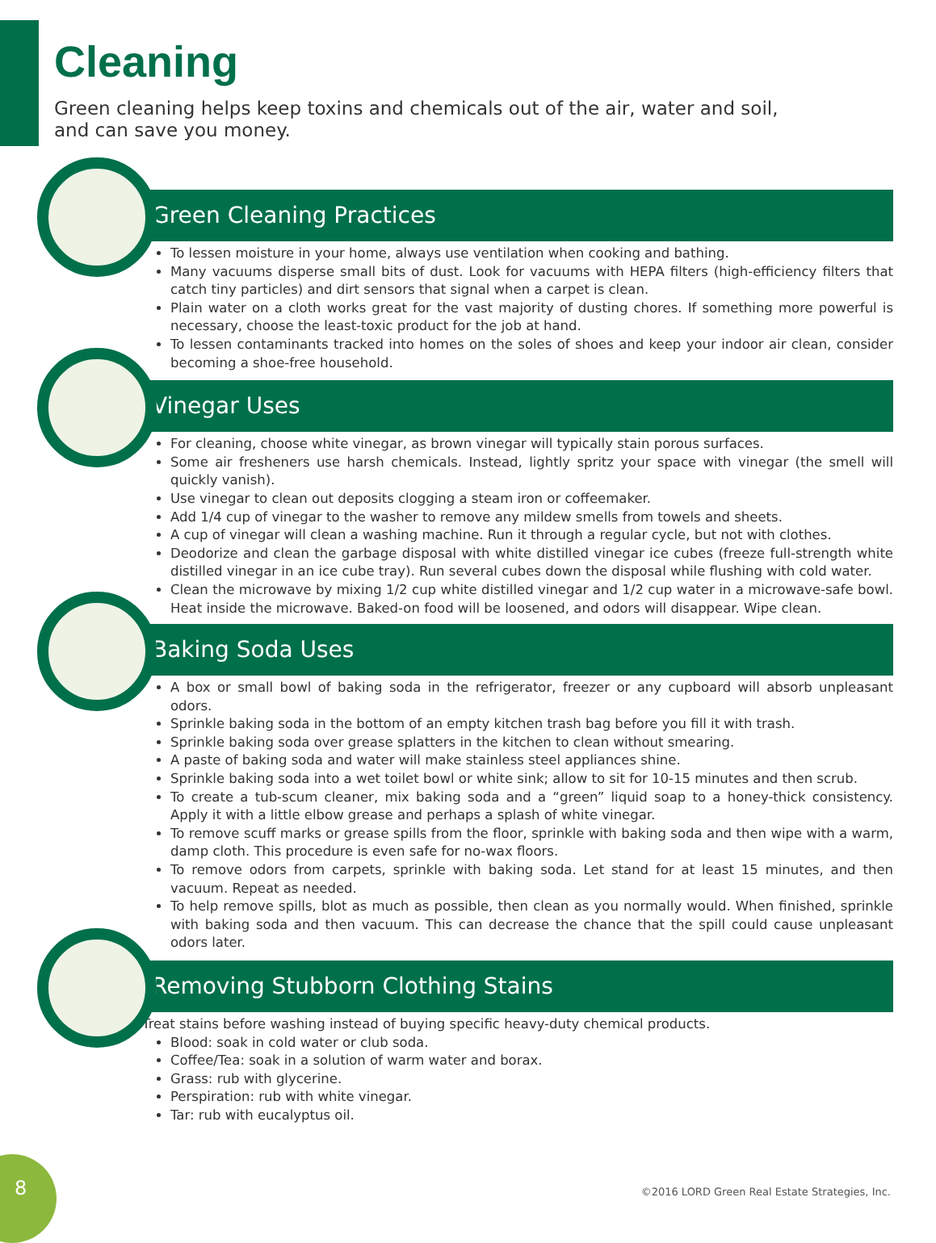Cleaning
Green cleaning helps keep toxins and chemicals out of the air, water and soil,
and can save you money.
Green Cleaning Practices
To lessen moisture in your home, always use ventilation when cooking and bathing.
Many vacuums disperse small bits of dust. Look for vacuums with HEPA filters (high-efficiency filters that catch tiny particles) and dirt sensors that signal when a carpet is clean.
Plain water on a cloth works great for the vast majority of dusting chores. If something more powerful is necessary, choose the least-toxic product for the job at hand.
To lessen contaminants tracked into homes on the soles of shoes and keep your indoor air clean, consider becoming a shoe-free household.
Vinegar Uses
For cleaning, choose white vinegar, as brown vinegar will typically stain porous surfaces.
Some air fresheners use harsh chemicals. Instead, lightly spritz your space with vinegar (the smell will quickly vanish).
Use vinegar to clean out deposits clogging a steam iron or coffeemaker.
Add 1/4 cup of vinegar to the washer to remove any mildew smells from towels and sheets.
A cup of vinegar will clean a washing machine. Run it through a regular cycle, but not with clothes.
Deodorize and clean the garbage disposal with white distilled vinegar ice cubes (freeze full-strength white distilled vinegar in an ice cube tray). Run several cubes down the disposal while flushing with cold water.
Clean the microwave by mixing 1/2 cup white distilled vinegar and 1/2 cup water in a microwave-safe bowl. Heat inside the microwave. Baked-on food will be loosened, and odors will disappear. Wipe clean.
Baking Soda Uses
A box or small bowl of baking soda in the refrigerator, freezer or any cupboard will absorb unpleasant odors.
Sprinkle baking soda in the bottom of an empty kitchen trash bag before you fill it with trash.
Sprinkle baking soda over grease splatters in the kitchen to clean without smearing.
A paste of baking soda and water will make stainless steel appliances shine.
Sprinkle baking soda into a wet toilet bowl or white sink; allow to sit for 10-15 minutes and then scrub.
To create a tub-scum cleaner, mix baking soda and a “green” liquid soap to a honey-thick consistency. Apply it with a little elbow grease and perhaps a splash of white vinegar.
To remove scuff marks or grease spills from the floor, sprinkle with baking soda and then wipe with a warm, damp cloth. This procedure is even safe for no-wax floors.
To remove odors from carpets, sprinkle with baking soda. Let stand for at least 15 minutes, and then vacuum. Repeat as needed.
To help remove spills, blot as much as possible, then clean as you normally would. When finished, sprinkle with baking soda and then vacuum. This can decrease the chance that the spill could cause unpleasant odors later.
Removing Stubborn Clothing Stains
Treat stains before washing instead of buying specific heavy-duty chemical products.
Blood: soak in cold water or club soda.
Coffee/Tea: soak in a solution of warm water and borax.
Grass: rub with glycerine.
Perspiration: rub with white vinegar.
Tar: rub with eucalyptus oil.
8
©2016 LORD Green Real Estate Strategies, Inc.